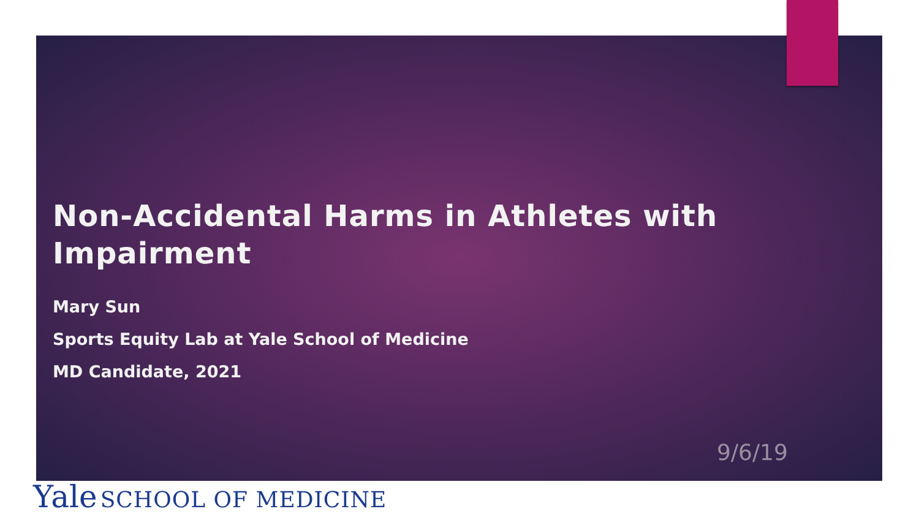Non-Accidental Harms in Athletes with Impairment
Mary Sun
Sports Equity Lab at Yale School of Medicine
MD Candidate, 2021
9/6/19
Yale SCHOOL OF MEDICINE